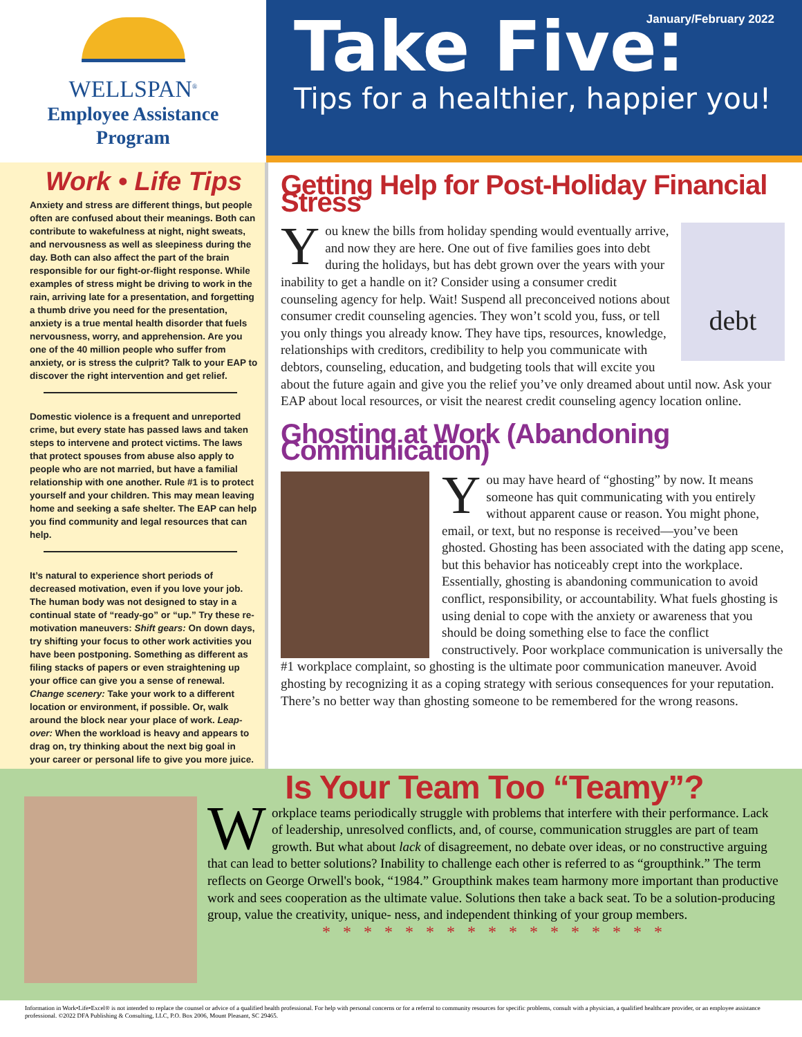WELLSPAN<sup>®</sup>
Employee Assistance
Program
January/February 2022
Take Five:
Tips for a healthier, happier you!
Work • Life Tips
Anxiety and stress are different things, but people often are confused about their meanings. Both can contribute to wakefulness at night, night sweats, and nervousness as well as sleepiness during the day. Both can also affect the part of the brain responsible for our fight-or-flight response. While examples of stress might be driving to work in the rain, arriving late for a presentation, and forgetting a thumb drive you need for the presentation, anxiety is a true mental health disorder that fuels nervousness, worry, and apprehension. Are you one of the 40 million people who suffer from anxiety, or is stress the culprit? Talk to your EAP to discover the right intervention and get relief.
Domestic violence is a frequent and unreported crime, but every state has passed laws and taken steps to intervene and protect victims. The laws that protect spouses from abuse also apply to people who are not married, but have a familial relationship with one another. Rule #1 is to protect yourself and your children. This may mean leaving home and seeking a safe shelter. The EAP can help you find community and legal resources that can help.
It’s natural to experience short periods of decreased motivation, even if you love your job. The human body was not designed to stay in a continual state of “ready-go” or “up.” Try these re-motivation maneuvers: Shift gears: On down days, try shifting your focus to other work activities you have been postponing. Something as different as filing stacks of papers or even straightening up your office can give you a sense of renewal. Change scenery: Take your work to a different location or environment, if possible. Or, walk around the block near your place of work. Leap-over: When the workload is heavy and appears to drag on, try thinking about the next big goal in your career or personal life to give you more juice.
Getting Help for Post-Holiday Financial Stress
debt
You knew the bills from holiday spending would eventually arrive, and now they are here. One out of five families goes into debt during the holidays, but has debt grown over the years with your inability to get a handle on it? Consider using a consumer credit counseling agency for help. Wait! Suspend all preconceived notions about consumer credit counseling agencies. They won’t scold you, fuss, or tell you only things you already know. They have tips, resources, knowledge, relationships with creditors, credibility to help you communicate with debtors, counseling, education, and budgeting tools that will excite you about the future again and give you the relief you’ve only dreamed about until now. Ask your EAP about local resources, or visit the nearest credit counseling agency location online.
Ghosting at Work (Abandoning Communication)
You may have heard of “ghosting” by now. It means someone has quit communicating with you entirely without apparent cause or reason. You might phone, email, or text, but no response is received—you’ve been ghosted. Ghosting has been associated with the dating app scene, but this behavior has noticeably crept into the workplace. Essentially, ghosting is abandoning communication to avoid conflict, responsibility, or accountability. What fuels ghosting is using denial to cope with the anxiety or awareness that you should be doing something else to face the conflict constructively. Poor workplace communication is universally the #1 workplace complaint, so ghosting is the ultimate poor communication maneuver. Avoid ghosting by recognizing it as a coping strategy with serious consequences for your reputation. There’s no better way than ghosting someone to be remembered for the wrong reasons.
Is Your Team Too “Teamy”?
Workplace teams periodically struggle with problems that interfere with their performance. Lack of leadership, unresolved conflicts, and, of course, communication struggles are part of team growth. But what about lack of disagreement, no debate over ideas, or no constructive arguing that can lead to better solutions? Inability to challenge each other is referred to as “groupthink.” The term reflects on George Orwell's book, “1984.” Groupthink makes team harmony more important than productive work and sees cooperation as the ultimate value. Solutions then take a back seat. To be a solution-producing group, value the creativity, unique- ness, and independent thinking of your group members.
* * * * * * * * * * * * * * * * *
Information in Work•Life•Excel® is not intended to replace the counsel or advice of a qualified health professional. For help with personal concerns or for a referral to community resources for specific problems, consult with a physician, a qualified healthcare provider, or an employee assistance professional. ©2022 DFA Publishing & Consulting, LLC, P.O. Box 2006, Mount Pleasant, SC 29465.